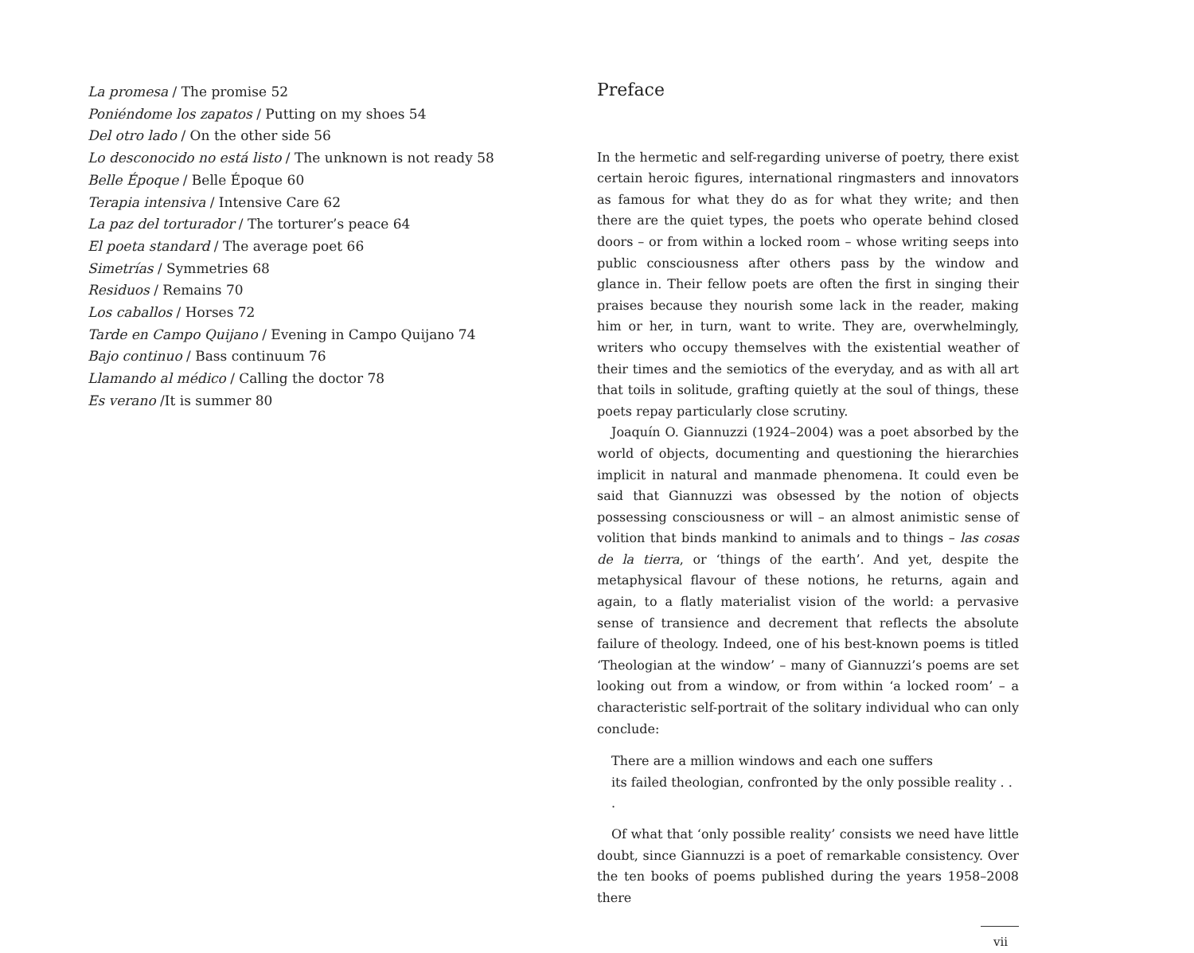La promesa / The promise 52
Poniéndome los zapatos / Putting on my shoes 54
Del otro lado / On the other side 56
Lo desconocido no está listo / The unknown is not ready 58
Belle Époque / Belle Époque 60
Terapia intensiva / Intensive Care 62
La paz del torturador / The torturer’s peace 64
El poeta standard / The average poet 66
Simetrías / Symmetries 68
Residuos / Remains 70
Los caballos / Horses 72
Tarde en Campo Quijano / Evening in Campo Quijano 74
Bajo continuo / Bass continuum 76
Llamando al médico / Calling the doctor 78
Es verano /It is summer 80
Preface
In the hermetic and self-regarding universe of poetry, there exist certain heroic figures, international ringmasters and innovators as famous for what they do as for what they write; and then there are the quiet types, the poets who operate behind closed doors – or from within a locked room – whose writing seeps into public consciousness after others pass by the window and glance in. Their fellow poets are often the first in singing their praises because they nourish some lack in the reader, making him or her, in turn, want to write. They are, overwhelmingly, writers who occupy themselves with the existential weather of their times and the semiotics of the everyday, and as with all art that toils in solitude, grafting quietly at the soul of things, these poets repay particularly close scrutiny.
Joaquín O. Giannuzzi (1924–2004) was a poet absorbed by the world of objects, documenting and questioning the hierarchies implicit in natural and manmade phenomena. It could even be said that Giannuzzi was obsessed by the notion of objects possessing consciousness or will – an almost animistic sense of volition that binds mankind to animals and to things – las cosas de la tierra, or ‘things of the earth’. And yet, despite the metaphysical flavour of these notions, he returns, again and again, to a flatly materialist vision of the world: a pervasive sense of transience and decrement that reflects the absolute failure of theology. Indeed, one of his best-known poems is titled ‘Theologian at the window’ – many of Giannuzzi’s poems are set looking out from a window, or from within ‘a locked room’ – a characteristic self-portrait of the solitary individual who can only conclude:
There are a million windows and each one suffers
its failed theologian, confronted by the only possible reality . . .
Of what that ‘only possible reality’ consists we need have little doubt, since Giannuzzi is a poet of remarkable consistency. Over the ten books of poems published during the years 1958–2008 there
vii